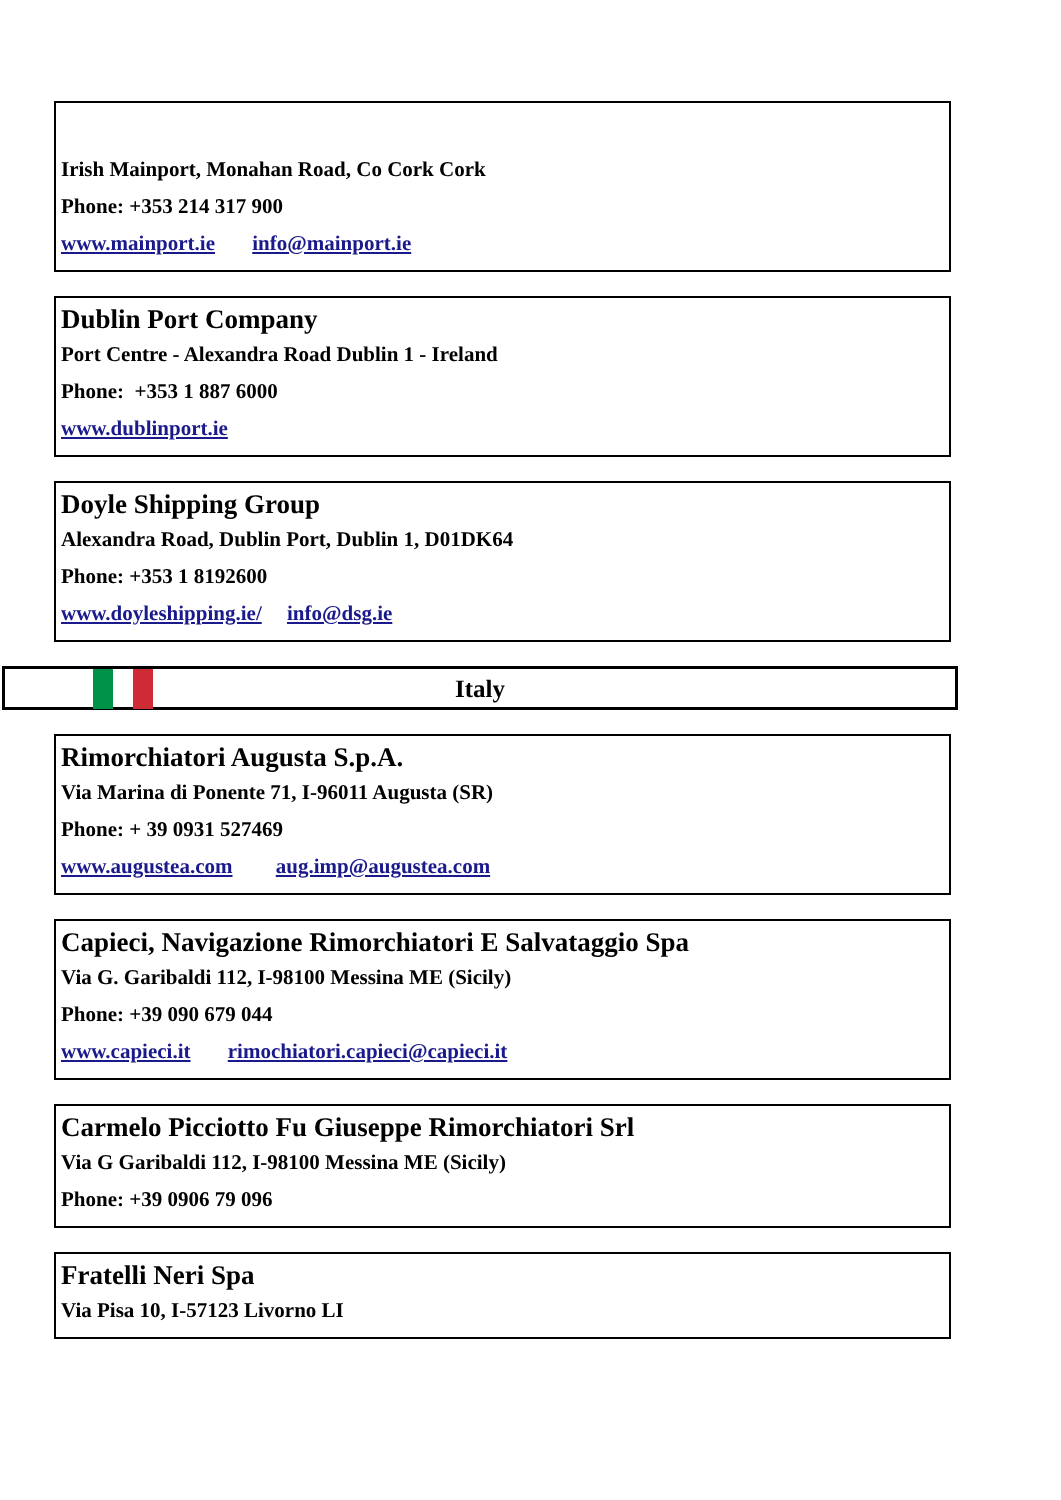Irish Mainport, Monahan Road, Co Cork Cork
Phone: +353 214 317 900
www.mainport.ie info@mainport.ie
Dublin Port Company
Port Centre - Alexandra Road Dublin 1 - Ireland
Phone: +353 1 887 6000
www.dublinport.ie
Doyle Shipping Group
Alexandra Road, Dublin Port, Dublin 1, D01DK64
Phone: +353 1 8192600
www.doyleshipping.ie/ info@dsg.ie
Italy
Rimorchiatori Augusta S.p.A.
Via Marina di Ponente 71, I-96011 Augusta (SR)
Phone: + 39 0931 527469
www.augustea.com aug.imp@augustea.com
Capieci, Navigazione Rimorchiatori E Salvataggio Spa
Via G. Garibaldi 112, I-98100 Messina ME (Sicily)
Phone: +39 090 679 044
www.capieci.it rimochiatori.capieci@capieci.it
Carmelo Picciotto Fu Giuseppe Rimorchiatori Srl
Via G Garibaldi 112, I-98100 Messina ME (Sicily)
Phone: +39 0906 79 096
Fratelli Neri Spa
Via Pisa 10, I-57123 Livorno LI